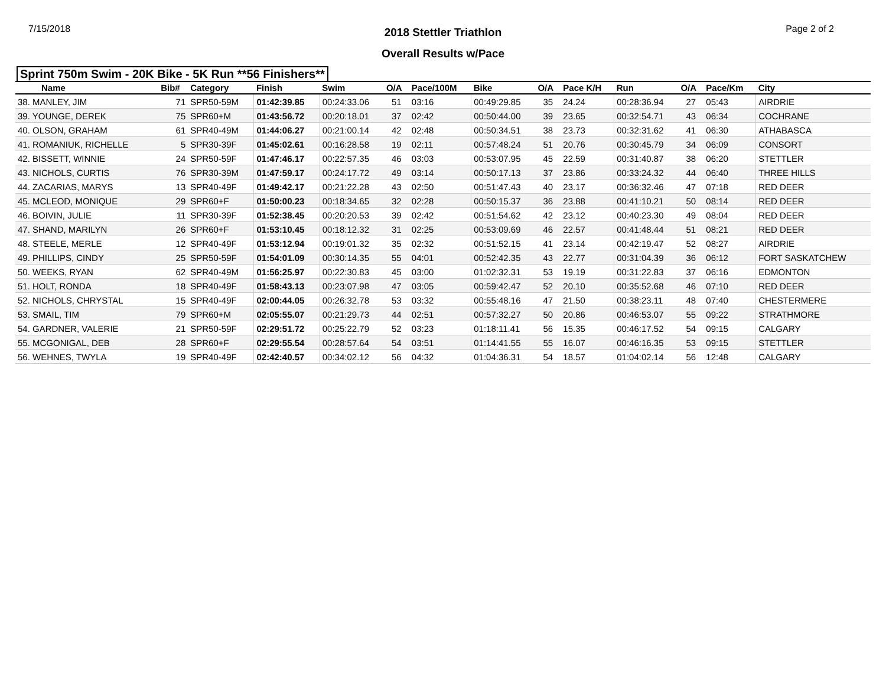7/15/2018 Page 2 of 2
2018 Stettler Triathlon
Overall Results w/Pace
Sprint 750m Swim - 20K Bike - 5K Run **56 Finishers**
| Name | Bib# | Category | Finish | Swim | O/A | Pace/100M | Bike | O/A | Pace K/H | Run | O/A | Pace/Km | City |
| --- | --- | --- | --- | --- | --- | --- | --- | --- | --- | --- | --- | --- | --- |
| 38. MANLEY, JIM | 71 | SPR50-59M | 01:42:39.85 | 00:24:33.06 | 51 | 03:16 | 00:49:29.85 | 35 | 24.24 | 00:28:36.94 | 27 | 05:43 | AIRDRIE |
| 39. YOUNGE, DEREK | 75 | SPR60+M | 01:43:56.72 | 00:20:18.01 | 37 | 02:42 | 00:50:44.00 | 39 | 23.65 | 00:32:54.71 | 43 | 06:34 | COCHRANE |
| 40. OLSON, GRAHAM | 61 | SPR40-49M | 01:44:06.27 | 00:21:00.14 | 42 | 02:48 | 00:50:34.51 | 38 | 23.73 | 00:32:31.62 | 41 | 06:30 | ATHABASCA |
| 41. ROMANIUK, RICHELLE | 5 | SPR30-39F | 01:45:02.61 | 00:16:28.58 | 19 | 02:11 | 00:57:48.24 | 51 | 20.76 | 00:30:45.79 | 34 | 06:09 | CONSORT |
| 42. BISSETT, WINNIE | 24 | SPR50-59F | 01:47:46.17 | 00:22:57.35 | 46 | 03:03 | 00:53:07.95 | 45 | 22.59 | 00:31:40.87 | 38 | 06:20 | STETTLER |
| 43. NICHOLS, CURTIS | 76 | SPR30-39M | 01:47:59.17 | 00:24:17.72 | 49 | 03:14 | 00:50:17.13 | 37 | 23.86 | 00:33:24.32 | 44 | 06:40 | THREE HILLS |
| 44. ZACARIAS, MARYS | 13 | SPR40-49F | 01:49:42.17 | 00:21:22.28 | 43 | 02:50 | 00:51:47.43 | 40 | 23.17 | 00:36:32.46 | 47 | 07:18 | RED DEER |
| 45. MCLEOD, MONIQUE | 29 | SPR60+F | 01:50:00.23 | 00:18:34.65 | 32 | 02:28 | 00:50:15.37 | 36 | 23.88 | 00:41:10.21 | 50 | 08:14 | RED DEER |
| 46. BOIVIN, JULIE | 11 | SPR30-39F | 01:52:38.45 | 00:20:20.53 | 39 | 02:42 | 00:51:54.62 | 42 | 23.12 | 00:40:23.30 | 49 | 08:04 | RED DEER |
| 47. SHAND, MARILYN | 26 | SPR60+F | 01:53:10.45 | 00:18:12.32 | 31 | 02:25 | 00:53:09.69 | 46 | 22.57 | 00:41:48.44 | 51 | 08:21 | RED DEER |
| 48. STEELE, MERLE | 12 | SPR40-49F | 01:53:12.94 | 00:19:01.32 | 35 | 02:32 | 00:51:52.15 | 41 | 23.14 | 00:42:19.47 | 52 | 08:27 | AIRDRIE |
| 49. PHILLIPS, CINDY | 25 | SPR50-59F | 01:54:01.09 | 00:30:14.35 | 55 | 04:01 | 00:52:42.35 | 43 | 22.77 | 00:31:04.39 | 36 | 06:12 | FORT SASKATCHEW |
| 50. WEEKS, RYAN | 62 | SPR40-49M | 01:56:25.97 | 00:22:30.83 | 45 | 03:00 | 01:02:32.31 | 53 | 19.19 | 00:31:22.83 | 37 | 06:16 | EDMONTON |
| 51. HOLT, RONDA | 18 | SPR40-49F | 01:58:43.13 | 00:23:07.98 | 47 | 03:05 | 00:59:42.47 | 52 | 20.10 | 00:35:52.68 | 46 | 07:10 | RED DEER |
| 52. NICHOLS, CHRYSTAL | 15 | SPR40-49F | 02:00:44.05 | 00:26:32.78 | 53 | 03:32 | 00:55:48.16 | 47 | 21.50 | 00:38:23.11 | 48 | 07:40 | CHESTERMERE |
| 53. SMAIL, TIM | 79 | SPR60+M | 02:05:55.07 | 00:21:29.73 | 44 | 02:51 | 00:57:32.27 | 50 | 20.86 | 00:46:53.07 | 55 | 09:22 | STRATHMORE |
| 54. GARDNER, VALERIE | 21 | SPR50-59F | 02:29:51.72 | 00:25:22.79 | 52 | 03:23 | 01:18:11.41 | 56 | 15.35 | 00:46:17.52 | 54 | 09:15 | CALGARY |
| 55. MCGONIGAL, DEB | 28 | SPR60+F | 02:29:55.54 | 00:28:57.64 | 54 | 03:51 | 01:14:41.55 | 55 | 16.07 | 00:46:16.35 | 53 | 09:15 | STETTLER |
| 56. WEHNES, TWYLA | 19 | SPR40-49F | 02:42:40.57 | 00:34:02.12 | 56 | 04:32 | 01:04:36.31 | 54 | 18.57 | 01:04:02.14 | 56 | 12:48 | CALGARY |